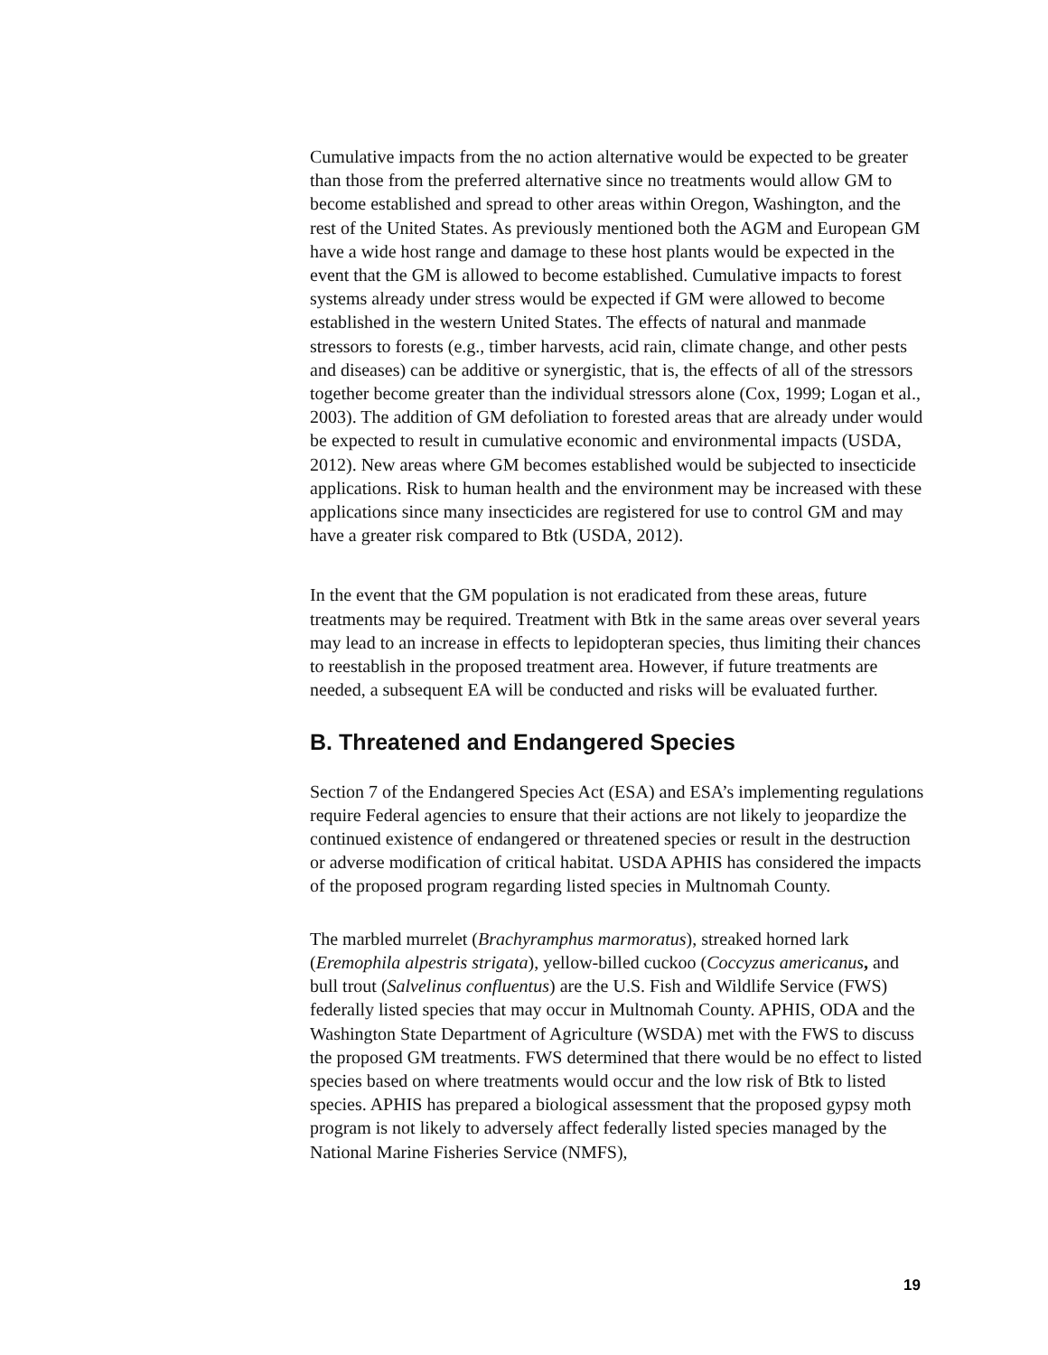Cumulative impacts from the no action alternative would be expected to be greater than those from the preferred alternative since no treatments would allow GM to become established and spread to other areas within Oregon, Washington, and the rest of the United States. As previously mentioned both the AGM and European GM have a wide host range and damage to these host plants would be expected in the event that the GM is allowed to become established. Cumulative impacts to forest systems already under stress would be expected if GM were allowed to become established in the western United States. The effects of natural and manmade stressors to forests (e.g., timber harvests, acid rain, climate change, and other pests and diseases) can be additive or synergistic, that is, the effects of all of the stressors together become greater than the individual stressors alone (Cox, 1999; Logan et al., 2003). The addition of GM defoliation to forested areas that are already under would be expected to result in cumulative economic and environmental impacts (USDA, 2012). New areas where GM becomes established would be subjected to insecticide applications. Risk to human health and the environment may be increased with these applications since many insecticides are registered for use to control GM and may have a greater risk compared to Btk (USDA, 2012).
In the event that the GM population is not eradicated from these areas, future treatments may be required. Treatment with Btk in the same areas over several years may lead to an increase in effects to lepidopteran species, thus limiting their chances to reestablish in the proposed treatment area. However, if future treatments are needed, a subsequent EA will be conducted and risks will be evaluated further.
B. Threatened and Endangered Species
Section 7 of the Endangered Species Act (ESA) and ESA’s implementing regulations require Federal agencies to ensure that their actions are not likely to jeopardize the continued existence of endangered or threatened species or result in the destruction or adverse modification of critical habitat. USDA APHIS has considered the impacts of the proposed program regarding listed species in Multnomah County.
The marbled murrelet (Brachyramphus marmoratus), streaked horned lark (Eremophila alpestris strigata), yellow-billed cuckoo (Coccyzus americanus, and bull trout (Salvelinus confluentus) are the U.S. Fish and Wildlife Service (FWS) federally listed species that may occur in Multnomah County. APHIS, ODA and the Washington State Department of Agriculture (WSDA) met with the FWS to discuss the proposed GM treatments. FWS determined that there would be no effect to listed species based on where treatments would occur and the low risk of Btk to listed species. APHIS has prepared a biological assessment that the proposed gypsy moth program is not likely to adversely affect federally listed species managed by the National Marine Fisheries Service (NMFS),
19